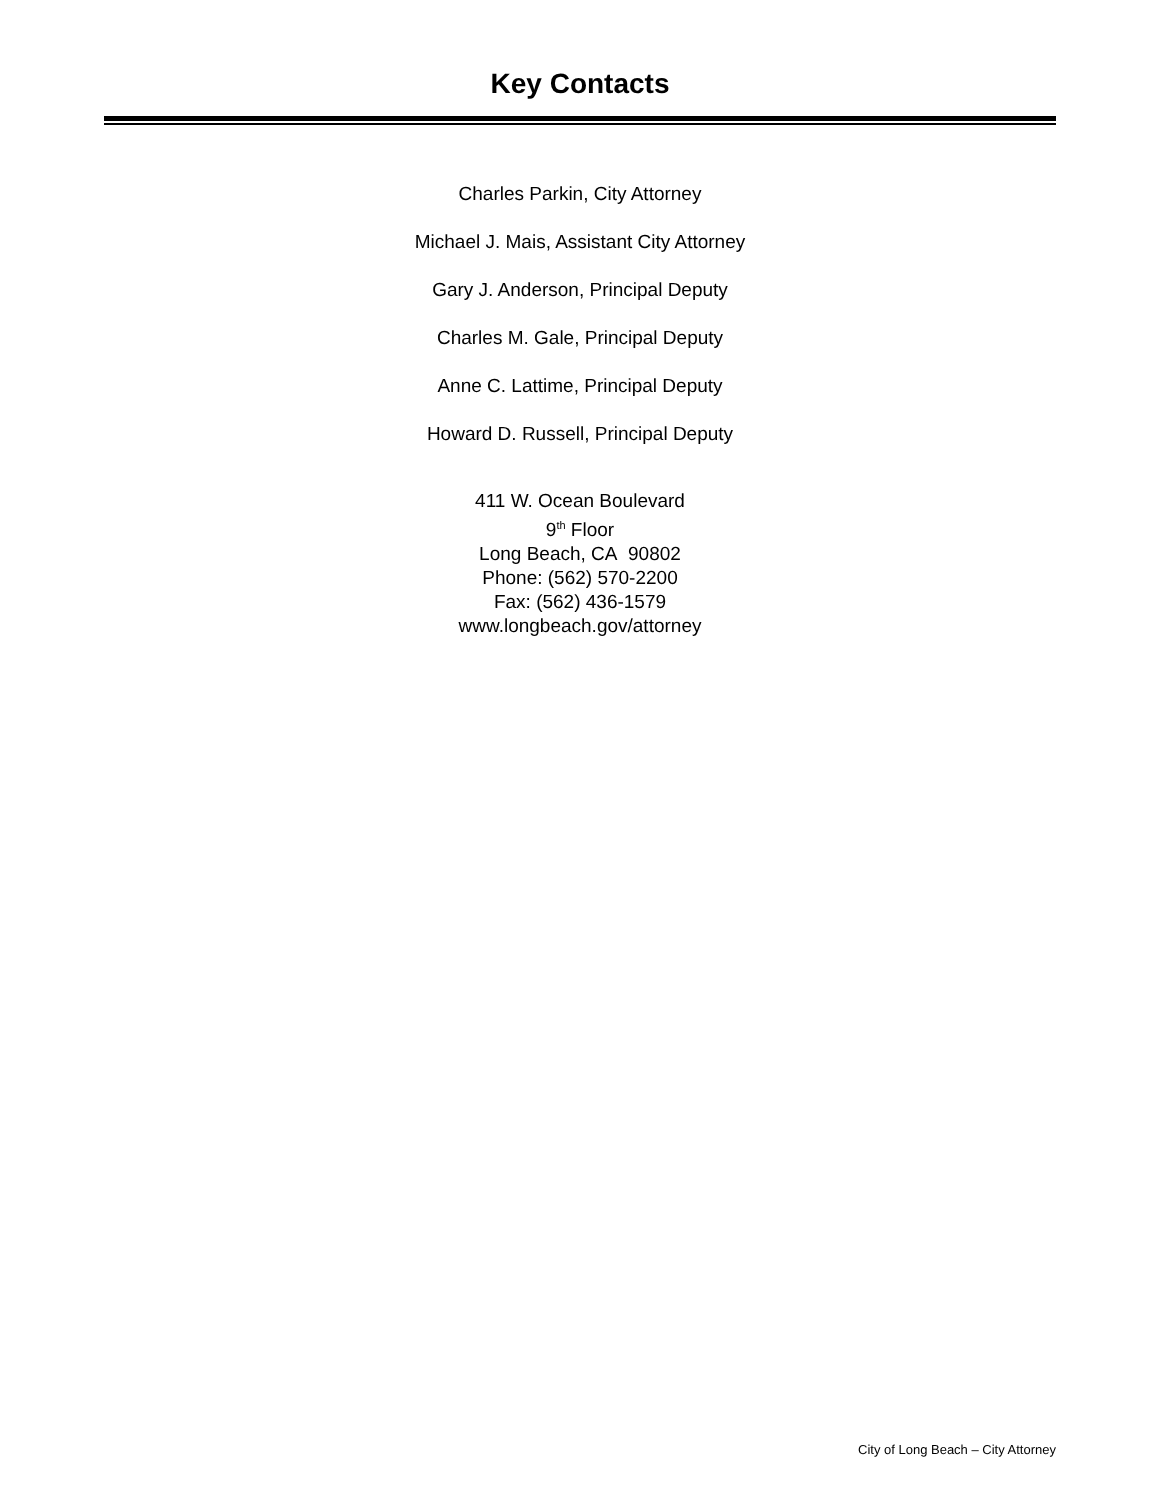Key Contacts
Charles Parkin, City Attorney
Michael J. Mais, Assistant City Attorney
Gary J. Anderson, Principal Deputy
Charles M. Gale, Principal Deputy
Anne C. Lattime, Principal Deputy
Howard D. Russell, Principal Deputy
411 W. Ocean Boulevard
9<sup>th</sup> Floor
Long Beach, CA 90802
Phone: (562) 570-2200
Fax: (562) 436-1579
www.longbeach.gov/attorney
City of Long Beach – City Attorney